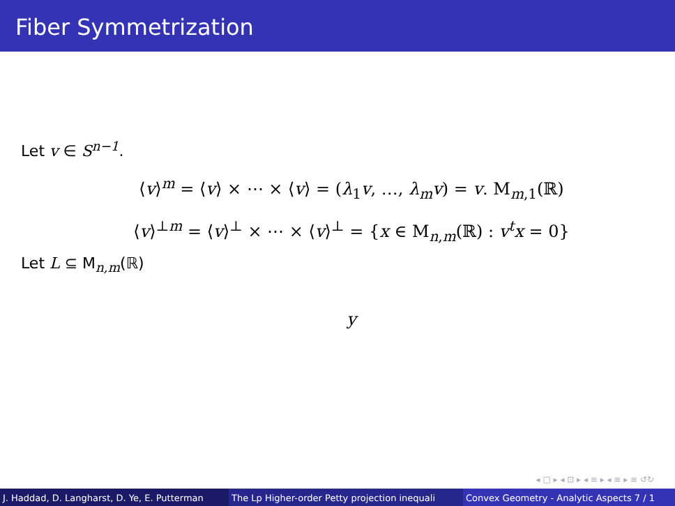Fiber Symmetrization
Let v ∈ S<sup>n−1</sup>.
⟨v⟩<sup>m</sup> = ⟨v⟩ × ⋯ × ⟨v⟩ = (λ<sub>1</sub>v, …, λ<sub>m</sub>v) = v. M<sub>m,1</sub>(ℝ)
⟨v⟩<sup>⊥m</sup> = ⟨v⟩<sup>⊥</sup> × ⋯ × ⟨v⟩<sup>⊥</sup> = {x ∈ M<sub>n,m</sub>(ℝ) : v<sup>t</sup>x = 0}
Let L ⊆ M<sub>n,m</sub>(ℝ)
y
◂ □ ▸ ◂ ⊡ ▸ ◂ ≡ ▸ ◂ ≡ ▸ ≡ ↺↻
J. Haddad, D. Langharst, D. Ye, E. Putterman The Lp Higher-order Petty projection inequali Convex Geometry - Analytic Aspects 7 / 1